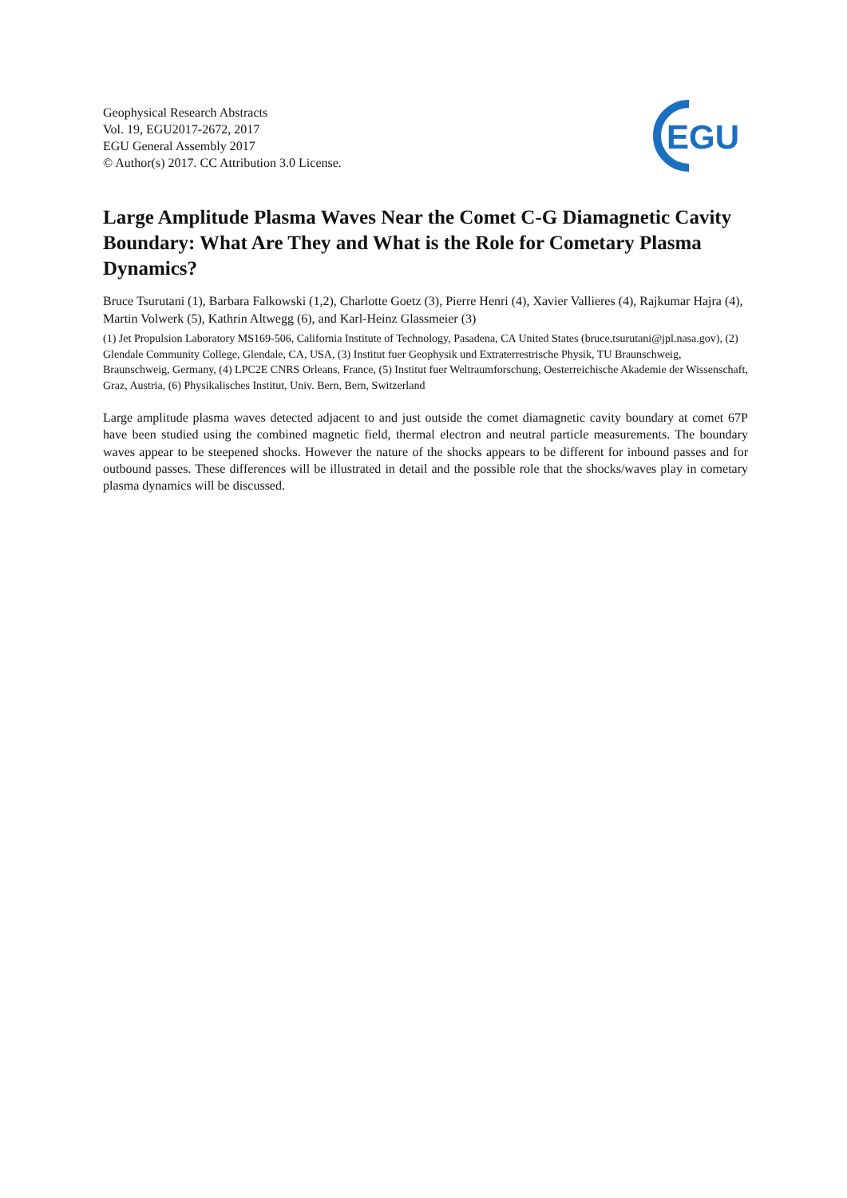Geophysical Research Abstracts
Vol. 19, EGU2017-2672, 2017
EGU General Assembly 2017
© Author(s) 2017. CC Attribution 3.0 License.
EGU
Large Amplitude Plasma Waves Near the Comet C-G Diamagnetic Cavity Boundary: What Are They and What is the Role for Cometary Plasma Dynamics?
Bruce Tsurutani (1), Barbara Falkowski (1,2), Charlotte Goetz (3), Pierre Henri (4), Xavier Vallieres (4), Rajkumar Hajra (4), Martin Volwerk (5), Kathrin Altwegg (6), and Karl-Heinz Glassmeier (3)
(1) Jet Propulsion Laboratory MS169-506, California Institute of Technology, Pasadena, CA United States (bruce.tsurutani@jpl.nasa.gov), (2) Glendale Community College, Glendale, CA, USA, (3) Institut fuer Geophysik und Extraterrestrische Physik, TU Braunschweig, Braunschweig, Germany, (4) LPC2E CNRS Orleans, France, (5) Institut fuer Weltraumforschung, Oesterreichische Akademie der Wissenschaft, Graz, Austria, (6) Physikalisches Institut, Univ. Bern, Bern, Switzerland
Large amplitude plasma waves detected adjacent to and just outside the comet diamagnetic cavity boundary at comet 67P have been studied using the combined magnetic field, thermal electron and neutral particle measurements. The boundary waves appear to be steepened shocks. However the nature of the shocks appears to be different for inbound passes and for outbound passes. These differences will be illustrated in detail and the possible role that the shocks/waves play in cometary plasma dynamics will be discussed.